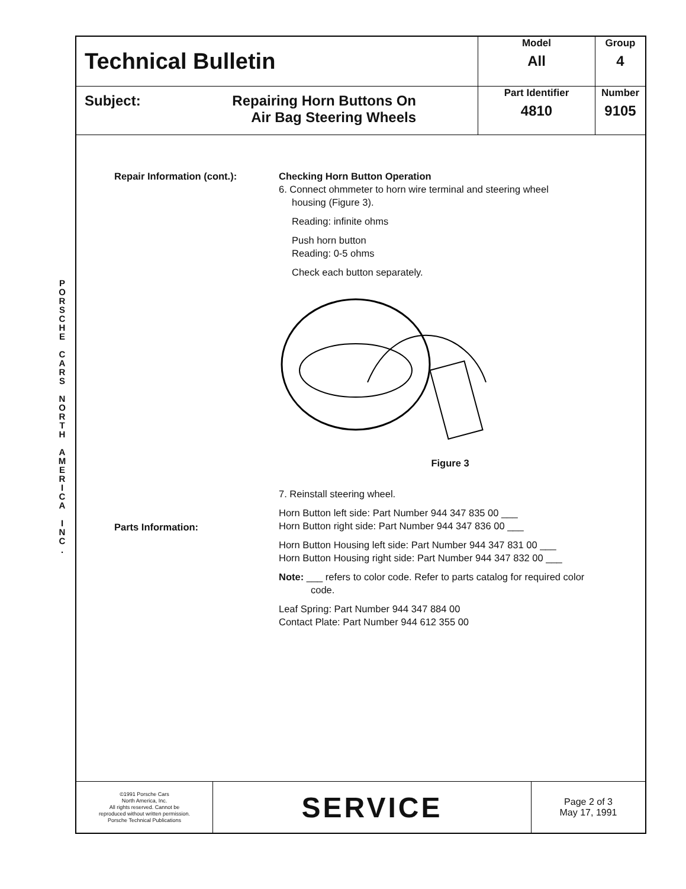P O R S C H E
C A R S
N O R T H
A M E R I C A
I N C .
| Technical Bulletin | Model All | Group 4 |
| Subject: Repairing Horn Buttons On Air Bag Steering Wheels | Part Identifier 4810 | Number 9105 |
Repair Information (cont.):
Parts Information:
Checking Horn Button Operation
6. Connect ohmmeter to horn wire terminal and steering wheel
housing (Figure 3).
Reading: infinite ohms
Push horn button
Reading: 0-5 ohms
Check each button separately.
Figure 3
7. Reinstall steering wheel.
Horn Button left side: Part Number 944 347 835 00 ___
Horn Button right side: Part Number 944 347 836 00 ___
Horn Button Housing left side: Part Number 944 347 831 00 ___
Horn Button Housing right side: Part Number 944 347 832 00 ___
Note: ___ refers to color code. Refer to parts catalog for required color
code.
Leaf Spring: Part Number 944 347 884 00
Contact Plate: Part Number 944 612 355 00
| ©1991 Porsche Cars North America, Inc. All rights reserved. Cannot be reproduced without written permission. Porsche Technical Publications | SERVICE | Page 2 of 3 May 17, 1991 |